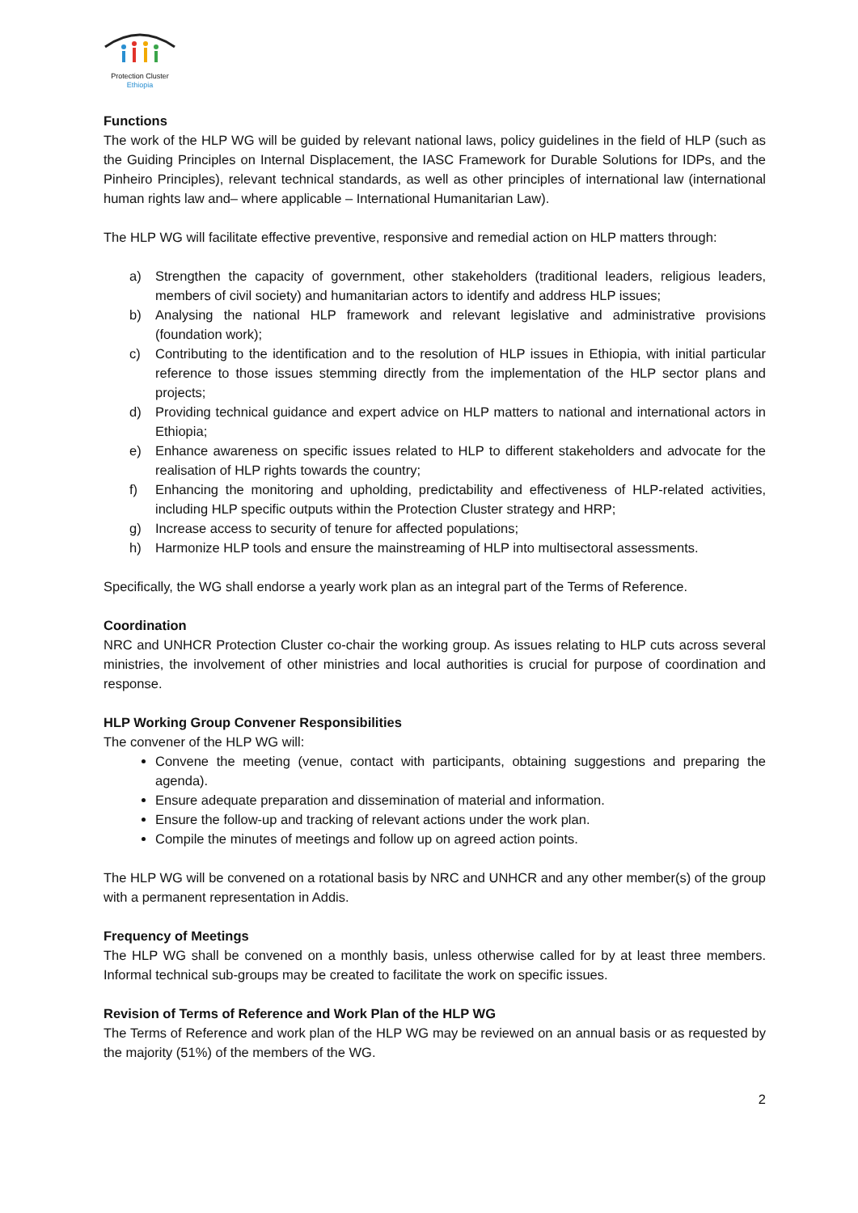Protection Cluster
Ethiopia
Functions
The work of the HLP WG will be guided by relevant national laws, policy guidelines in the field of HLP (such as the Guiding Principles on Internal Displacement, the IASC Framework for Durable Solutions for IDPs, and the Pinheiro Principles), relevant technical standards, as well as other principles of international law (international human rights law and– where applicable – International Humanitarian Law).
The HLP WG will facilitate effective preventive, responsive and remedial action on HLP matters through:
a) Strengthen the capacity of government, other stakeholders (traditional leaders, religious leaders, members of civil society) and humanitarian actors to identify and address HLP issues;
b) Analysing the national HLP framework and relevant legislative and administrative provisions (foundation work);
c) Contributing to the identification and to the resolution of HLP issues in Ethiopia, with initial particular reference to those issues stemming directly from the implementation of the HLP sector plans and projects;
d) Providing technical guidance and expert advice on HLP matters to national and international actors in Ethiopia;
e) Enhance awareness on specific issues related to HLP to different stakeholders and advocate for the realisation of HLP rights towards the country;
f) Enhancing the monitoring and upholding, predictability and effectiveness of HLP-related activities, including HLP specific outputs within the Protection Cluster strategy and HRP;
g) Increase access to security of tenure for affected populations;
h) Harmonize HLP tools and ensure the mainstreaming of HLP into multisectoral assessments.
Specifically, the WG shall endorse a yearly work plan as an integral part of the Terms of Reference.
Coordination
NRC and UNHCR Protection Cluster co-chair the working group. As issues relating to HLP cuts across several ministries, the involvement of other ministries and local authorities is crucial for purpose of coordination and response.
HLP Working Group Convener Responsibilities
The convener of the HLP WG will:
Convene the meeting (venue, contact with participants, obtaining suggestions and preparing the agenda).
Ensure adequate preparation and dissemination of material and information.
Ensure the follow-up and tracking of relevant actions under the work plan.
Compile the minutes of meetings and follow up on agreed action points.
The HLP WG will be convened on a rotational basis by NRC and UNHCR and any other member(s) of the group with a permanent representation in Addis.
Frequency of Meetings
The HLP WG shall be convened on a monthly basis, unless otherwise called for by at least three members. Informal technical sub-groups may be created to facilitate the work on specific issues.
Revision of Terms of Reference and Work Plan of the HLP WG
The Terms of Reference and work plan of the HLP WG may be reviewed on an annual basis or as requested by the majority (51%) of the members of the WG.
2